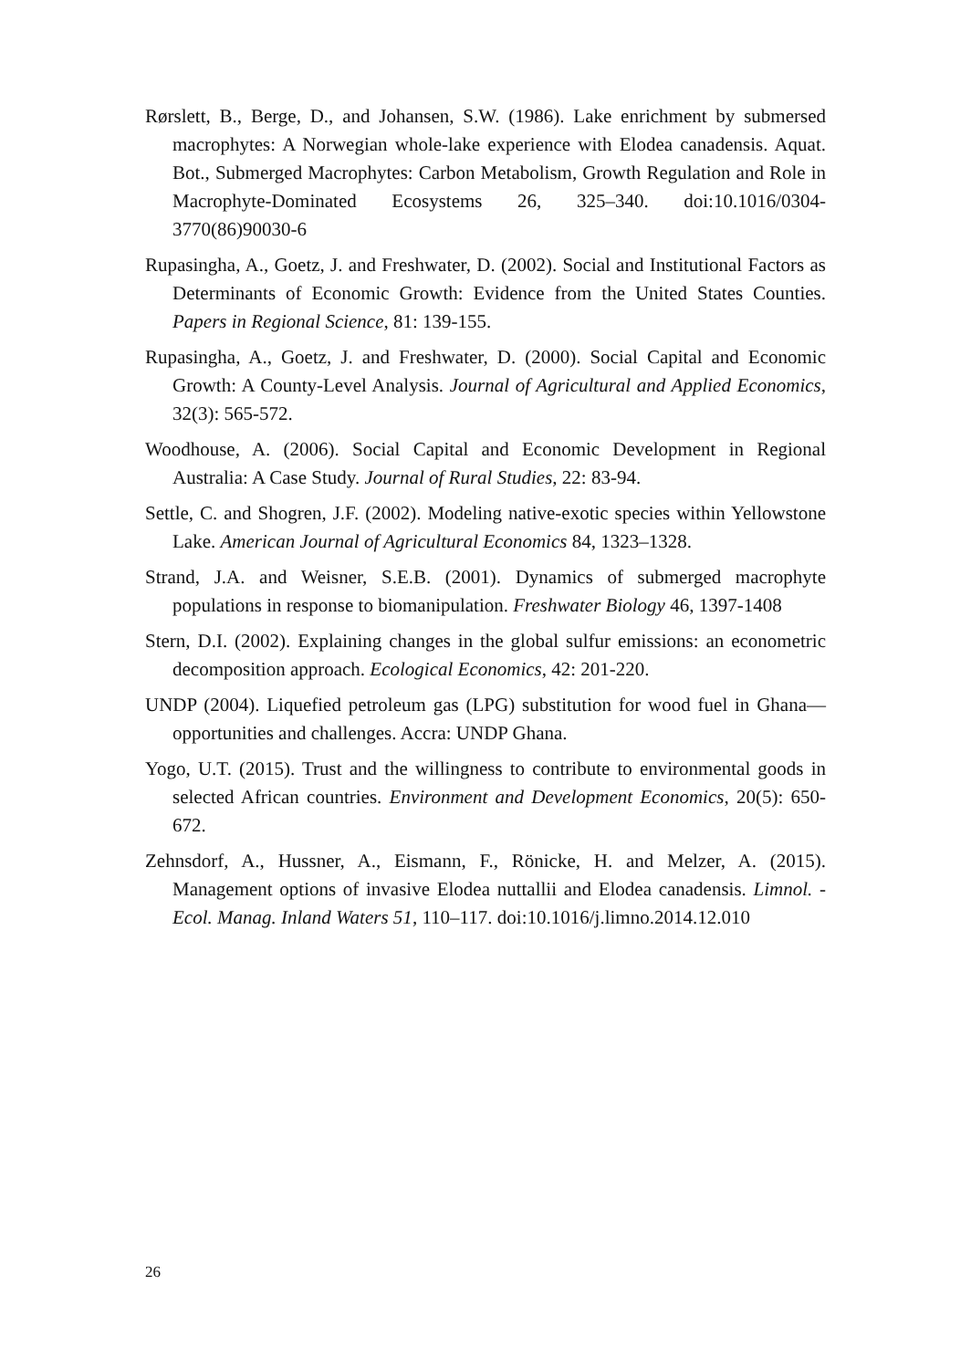Rørslett, B., Berge, D., and Johansen, S.W. (1986). Lake enrichment by submersed macrophytes: A Norwegian whole-lake experience with Elodea canadensis. Aquat. Bot., Submerged Macrophytes: Carbon Metabolism, Growth Regulation and Role in Macrophyte-Dominated Ecosystems 26, 325–340. doi:10.1016/0304-3770(86)90030-6
Rupasingha, A., Goetz, J. and Freshwater, D. (2002). Social and Institutional Factors as Determinants of Economic Growth: Evidence from the United States Counties. Papers in Regional Science, 81: 139-155.
Rupasingha, A., Goetz, J. and Freshwater, D. (2000). Social Capital and Economic Growth: A County-Level Analysis. Journal of Agricultural and Applied Economics, 32(3): 565-572.
Woodhouse, A. (2006). Social Capital and Economic Development in Regional Australia: A Case Study. Journal of Rural Studies, 22: 83-94.
Settle, C. and Shogren, J.F. (2002). Modeling native-exotic species within Yellowstone Lake. American Journal of Agricultural Economics 84, 1323–1328.
Strand, J.A. and Weisner, S.E.B. (2001). Dynamics of submerged macrophyte populations in response to biomanipulation. Freshwater Biology 46, 1397-1408
Stern, D.I. (2002). Explaining changes in the global sulfur emissions: an econometric decomposition approach. Ecological Economics, 42: 201-220.
UNDP (2004). Liquefied petroleum gas (LPG) substitution for wood fuel in Ghana— opportunities and challenges. Accra: UNDP Ghana.
Yogo, U.T. (2015). Trust and the willingness to contribute to environmental goods in selected African countries. Environment and Development Economics, 20(5): 650-672.
Zehnsdorf, A., Hussner, A., Eismann, F., Rönicke, H. and Melzer, A. (2015). Management options of invasive Elodea nuttallii and Elodea canadensis. Limnol. - Ecol. Manag. Inland Waters 51, 110–117. doi:10.1016/j.limno.2014.12.010
26